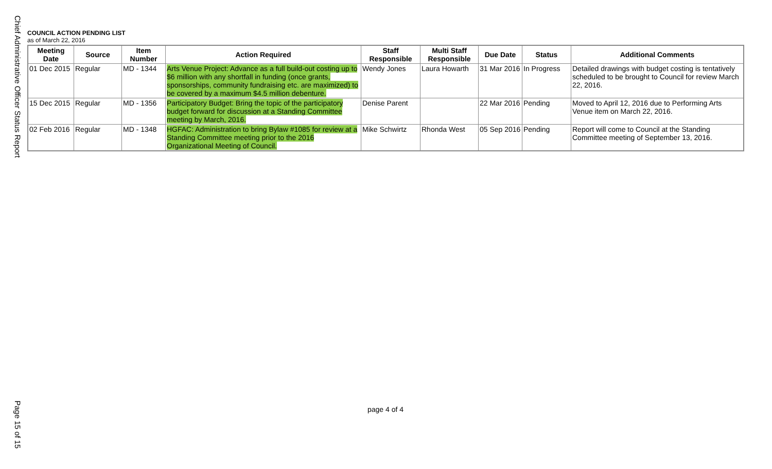Chief Administrative Officer Status Report
COUNCIL ACTION PENDING LIST
as of March 22, 2016
| Meeting Date | Source | Item Number | Action Required | Staff Responsible | Multi Staff Responsible | Due Date | Status | Additional Comments |
| --- | --- | --- | --- | --- | --- | --- | --- | --- |
| 01 Dec 2015 | Regular | MD - 1344 | Arts Venue Project: Advance as a full build-out costing up to $6 million with any shortfall in funding (once grants, sponsorships, community fundraising etc. are maximized) to be covered by a maximum $4.5 million debenture. | Wendy Jones | Laura Howarth | 31 Mar 2016 | In Progress | Detailed drawings with budget costing is tentatively scheduled to be brought to Council for review March 22, 2016. |
| 15 Dec 2015 | Regular | MD - 1356 | Participatory Budget: Bring the topic of the participatory budget forward for discussion at a Standing Committee meeting by March, 2016. | Denise Parent | | 22 Mar 2016 | Pending | Moved to April 12, 2016 due to Performing Arts Venue item on March 22, 2016. |
| 02 Feb 2016 | Regular | MD - 1348 | HGFAC: Administration to bring Bylaw #1085 for review at a Standing Committee meeting prior to the 2016 Organizational Meeting of Council. | Mike Schwirtz | Rhonda West | 05 Sep 2016 | Pending | Report will come to Council at the Standing Committee meeting of September 13, 2016. |
page 4 of 4
Page 15 of 15